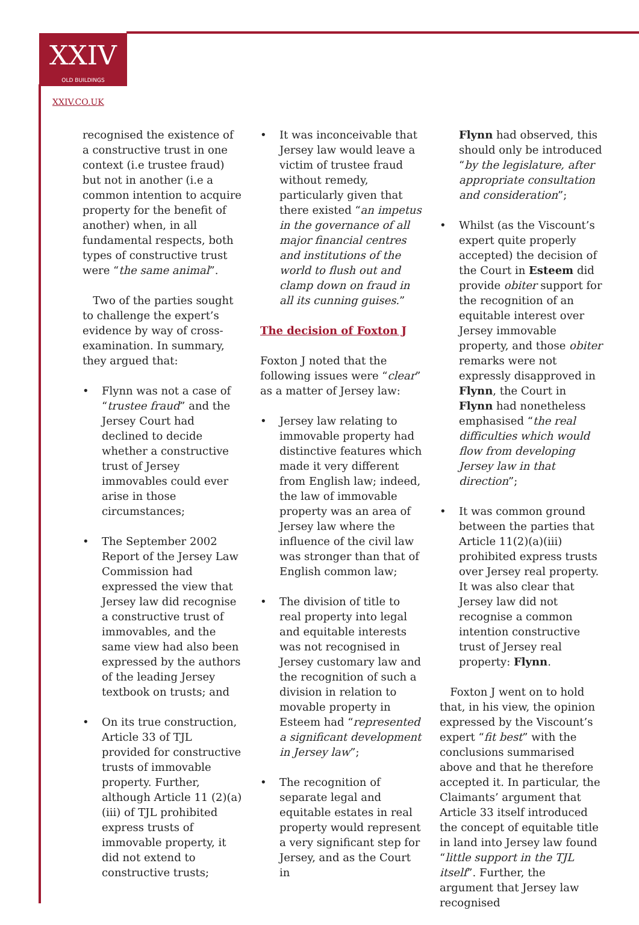XXIV
OLD BUILDINGS
XXIV.CO.UK
recognised the existence of a constructive trust in one context (i.e trustee fraud) but not in another (i.e a common intention to acquire property for the benefit of another) when, in all fundamental respects, both types of constructive trust were “the same animal”.
Two of the parties sought to challenge the expert’s evidence by way of cross-examination. In summary, they argued that:
• Flynn was not a case of “trustee fraud” and the Jersey Court had declined to decide whether a constructive trust of Jersey immovables could ever arise in those circumstances;
• The September 2002 Report of the Jersey Law Commission had expressed the view that Jersey law did recognise a constructive trust of immovables, and the same view had also been expressed by the authors of the leading Jersey textbook on trusts; and
• On its true construction, Article 33 of TJL provided for constructive trusts of immovable property. Further, although Article 11 (2)(a)(iii) of TJL prohibited express trusts of immovable property, it did not extend to constructive trusts;
• It was inconceivable that Jersey law would leave a victim of trustee fraud without remedy, particularly given that there existed “an impetus in the governance of all major financial centres and institutions of the world to flush out and clamp down on fraud in all its cunning guises.”
The decision of Foxton J
Foxton J noted that the following issues were “clear” as a matter of Jersey law:
• Jersey law relating to immovable property had distinctive features which made it very different from English law; indeed, the law of immovable property was an area of Jersey law where the influence of the civil law was stronger than that of English common law;
• The division of title to real property into legal and equitable interests was not recognised in Jersey customary law and the recognition of such a division in relation to movable property in Esteem had “represented a significant development in Jersey law”;
• The recognition of separate legal and equitable estates in real property would represent a very significant step for Jersey, and as the Court in
Flynn had observed, this should only be introduced “by the legislature, after appropriate consultation and consideration”;
• Whilst (as the Viscount’s expert quite properly accepted) the decision of the Court in Esteem did provide obiter support for the recognition of an equitable interest over Jersey immovable property, and those obiter remarks were not expressly disapproved in Flynn, the Court in Flynn had nonetheless emphasised “the real difficulties which would flow from developing Jersey law in that direction”;
• It was common ground between the parties that Article 11(2)(a)(iii) prohibited express trusts over Jersey real property. It was also clear that Jersey law did not recognise a common intention constructive trust of Jersey real property: Flynn.
Foxton J went on to hold that, in his view, the opinion expressed by the Viscount’s expert “fit best” with the conclusions summarised above and that he therefore accepted it. In particular, the Claimants’ argument that Article 33 itself introduced the concept of equitable title in land into Jersey law found “little support in the TJL itself”. Further, the argument that Jersey law recognised